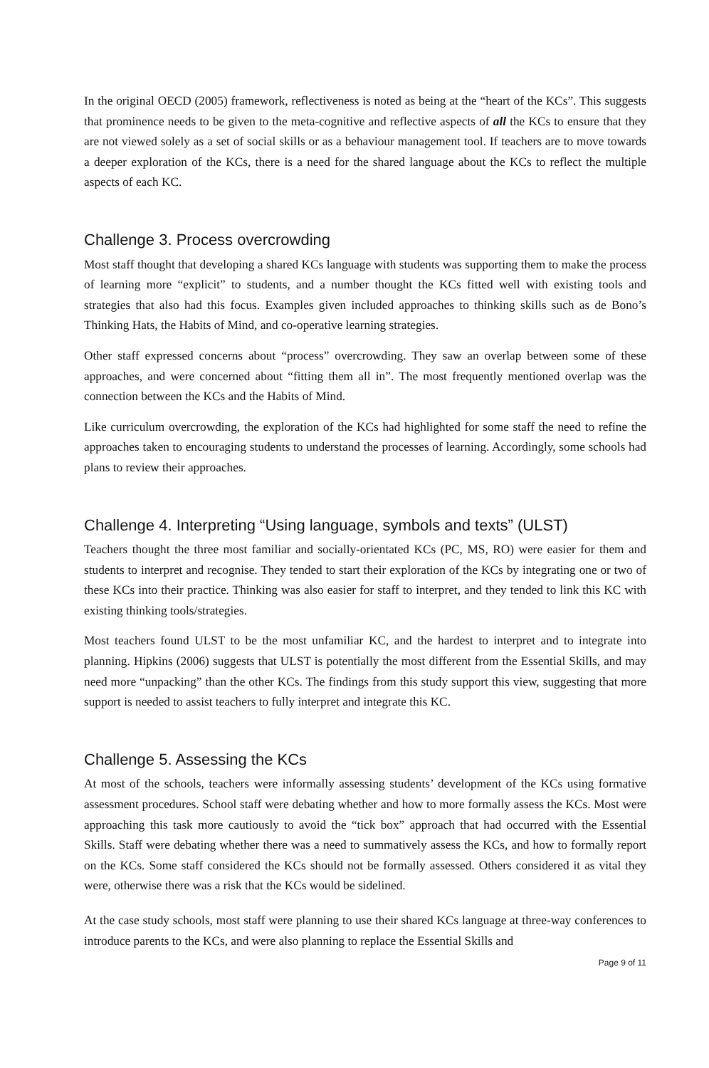In the original OECD (2005) framework, reflectiveness is noted as being at the “heart of the KCs”. This suggests that prominence needs to be given to the meta-cognitive and reflective aspects of all the KCs to ensure that they are not viewed solely as a set of social skills or as a behaviour management tool. If teachers are to move towards a deeper exploration of the KCs, there is a need for the shared language about the KCs to reflect the multiple aspects of each KC.
Challenge 3. Process overcrowding
Most staff thought that developing a shared KCs language with students was supporting them to make the process of learning more “explicit” to students, and a number thought the KCs fitted well with existing tools and strategies that also had this focus. Examples given included approaches to thinking skills such as de Bono’s Thinking Hats, the Habits of Mind, and co-operative learning strategies.
Other staff expressed concerns about “process” overcrowding. They saw an overlap between some of these approaches, and were concerned about “fitting them all in”. The most frequently mentioned overlap was the connection between the KCs and the Habits of Mind.
Like curriculum overcrowding, the exploration of the KCs had highlighted for some staff the need to refine the approaches taken to encouraging students to understand the processes of learning. Accordingly, some schools had plans to review their approaches.
Challenge 4. Interpreting “Using language, symbols and texts” (ULST)
Teachers thought the three most familiar and socially-orientated KCs (PC, MS, RO) were easier for them and students to interpret and recognise. They tended to start their exploration of the KCs by integrating one or two of these KCs into their practice. Thinking was also easier for staff to interpret, and they tended to link this KC with existing thinking tools/strategies.
Most teachers found ULST to be the most unfamiliar KC, and the hardest to interpret and to integrate into planning. Hipkins (2006) suggests that ULST is potentially the most different from the Essential Skills, and may need more “unpacking” than the other KCs. The findings from this study support this view, suggesting that more support is needed to assist teachers to fully interpret and integrate this KC.
Challenge 5. Assessing the KCs
At most of the schools, teachers were informally assessing students’ development of the KCs using formative assessment procedures. School staff were debating whether and how to more formally assess the KCs. Most were approaching this task more cautiously to avoid the “tick box” approach that had occurred with the Essential Skills. Staff were debating whether there was a need to summatively assess the KCs, and how to formally report on the KCs. Some staff considered the KCs should not be formally assessed. Others considered it as vital they were, otherwise there was a risk that the KCs would be sidelined.
At the case study schools, most staff were planning to use their shared KCs language at three-way conferences to introduce parents to the KCs, and were also planning to replace the Essential Skills and
Page 9 of 11